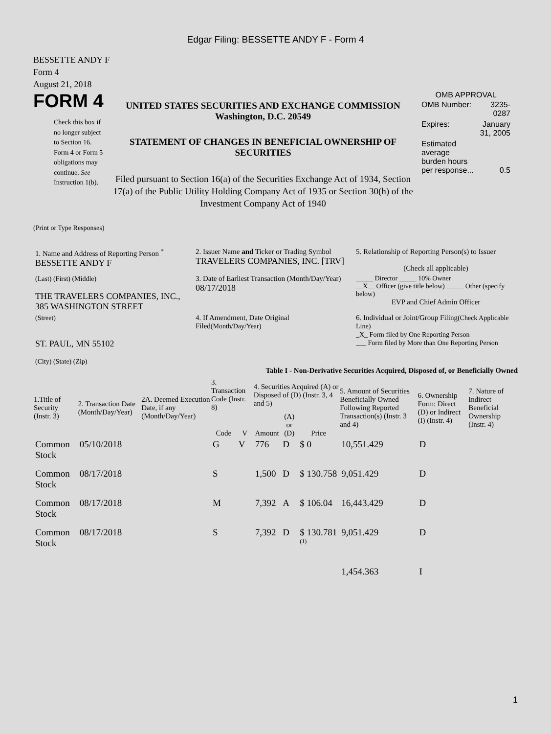Edgar Filing: BESSETTE ANDY F - Form 4
BESSETTE ANDY F
Form 4
August 21, 2018
FORM 4
Check this box if no longer subject to Section 16. Form 4 or Form 5 obligations may continue. See Instruction 1(b).
UNITED STATES SECURITIES AND EXCHANGE COMMISSION
Washington, D.C. 20549
STATEMENT OF CHANGES IN BENEFICIAL OWNERSHIP OF SECURITIES
Filed pursuant to Section 16(a) of the Securities Exchange Act of 1934, Section 17(a) of the Public Utility Holding Company Act of 1935 or Section 30(h) of the Investment Company Act of 1940
OMB APPROVAL
| OMB Number: | 3235-0287 |
| Expires: | January 31, 2005 |
| Estimated average burden hours per response... | 0.5 |
(Print or Type Responses)
| 1. Name and Address of Reporting Person <sup>*</sup> BESSETTE ANDY F | 2. Issuer Name and Ticker or Trading Symbol TRAVELERS COMPANIES, INC. [TRV] | 5. Relationship of Reporting Person(s) to Issuer (Check all applicable) |
| (Last) (First) (Middle) THE TRAVELERS COMPANIES, INC., 385 WASHINGTON STREET | 3. Date of Earliest Transaction (Month/Day/Year) 08/17/2018 | _____ Director _____ 10% Owner __X__ Officer (give title below) _____ Other (specify below) EVP and Chief Admin Officer |
| (Street) ST. PAUL, MN 55102 (City) (State) (Zip) | 4. If Amendment, Date Original Filed (Month/Day/Year) | 6. Individual or Joint/Group Filing (Check Applicable Line) _X_ Form filed by One Reporting Person ___ Form filed by More than One Reporting Person |
Table I - Non-Derivative Securities Acquired, Disposed of, or Beneficially Owned
| 1.Title of Security (Instr. 3) | 2. Transaction Date (Month/Day/Year) | 2A. Deemed Execution Date, if any (Month/Day/Year) | 3. Transaction Code (Instr. 8) | | 4. Securities Acquired (A) or Disposed of (D) (Instr. 3, 4 and 5) | | | 5. Amount of Securities Beneficially Owned Following Reported Transaction(s) (Instr. 3 and 4) | 6. Ownership Form: Direct (D) or Indirect (I) (Instr. 4) | 7. Nature of Indirect Beneficial Ownership (Instr. 4) |
| --- | --- | --- | --- | --- | --- | --- | --- | --- | --- | --- |
| | | | Code | V | Amount | (A) or (D) | Price | | | |
| Common Stock | 05/10/2018 | | G | V | 776 | D | $ 0 | 10,551.429 | D | |
| Common Stock | 08/17/2018 | | S | | 1,500 | D | $ 130.758 | 9,051.429 | D | |
| Common Stock | 08/17/2018 | | M | | 7,392 | A | $ 106.04 | 16,443.429 | D | |
| Common Stock | 08/17/2018 | | S | | 7,392 | D | $ 130.781 <sup>(1)</sup> | 9,051.429 | D | |
| | | | | | | | | 1,454.363 | I | |
1